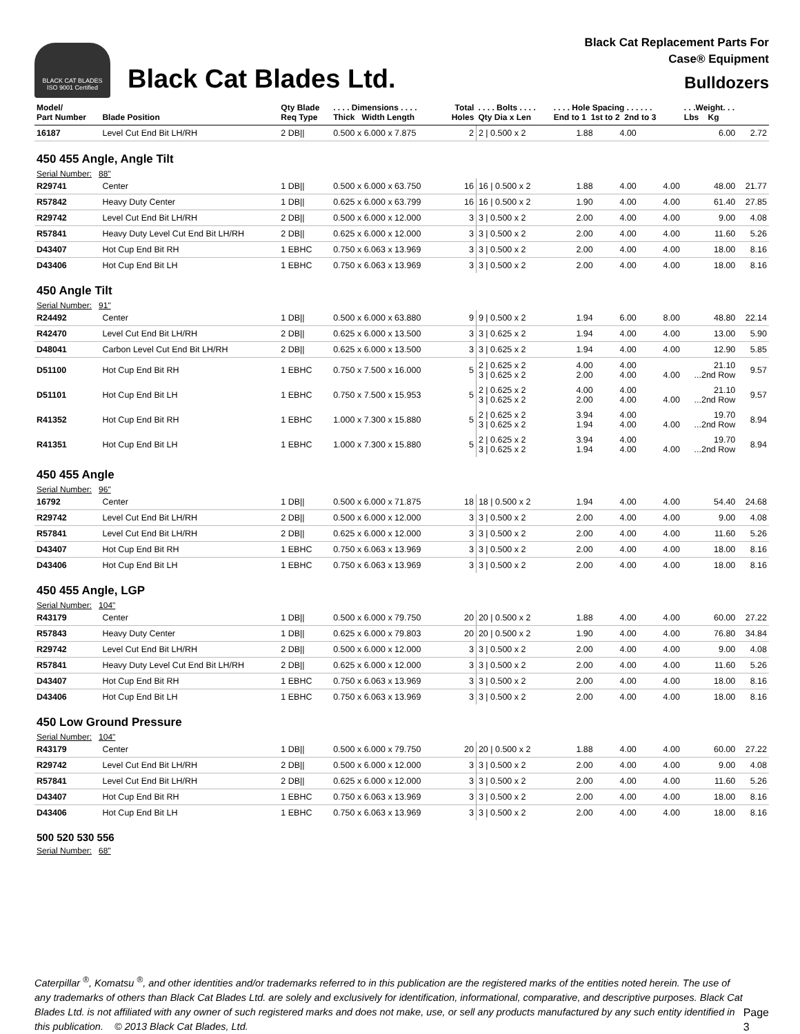BLACK CAT BLADES
ISO 9001 Certified
Black Cat Blades Ltd.
Black Cat Replacement Parts For
Case® Equipment
Bulldozers
| Model/ Part Number | Blade Position | Qty Blade Req Type | . . . . Dimensions . . . . Thick Width Length | Total Holes | . . . . Bolts . . . . Qty Dia x Len | . . . . Hole Spacing . . . . . . End to 1 1st to 2 2nd to 3 | | | . . .Weight. . . Lbs Kg | |
| --- | --- | --- | --- | --- | --- | --- | --- | --- | --- | --- |
| 16187 | Level Cut End Bit LH/RH | 2 DB// | 0.500 x 6.000 x 7.875 | 2 | 2 / 0.500 x 2 | 1.88 | 4.00 | | 6.00 | 2.72 |
| 450 455 Angle, Angle Tilt | | | | | | | | | | |
| Serial Number: 88" | | | | | | | | | | |
| R29741 | Center | 1 DB// | 0.500 x 6.000 x 63.750 | 16 | 16 / 0.500 x 2 | 1.88 | 4.00 | 4.00 | 48.00 | 21.77 |
| R57842 | Heavy Duty Center | 1 DB// | 0.625 x 6.000 x 63.799 | 16 | 16 / 0.500 x 2 | 1.90 | 4.00 | 4.00 | 61.40 | 27.85 |
| R29742 | Level Cut End Bit LH/RH | 2 DB// | 0.500 x 6.000 x 12.000 | 3 | 3 / 0.500 x 2 | 2.00 | 4.00 | 4.00 | 9.00 | 4.08 |
| R57841 | Heavy Duty Level Cut End Bit LH/RH | 2 DB// | 0.625 x 6.000 x 12.000 | 3 | 3 / 0.500 x 2 | 2.00 | 4.00 | 4.00 | 11.60 | 5.26 |
| D43407 | Hot Cup End Bit RH | 1 EBHC | 0.750 x 6.063 x 13.969 | 3 | 3 / 0.500 x 2 | 2.00 | 4.00 | 4.00 | 18.00 | 8.16 |
| D43406 | Hot Cup End Bit LH | 1 EBHC | 0.750 x 6.063 x 13.969 | 3 | 3 / 0.500 x 2 | 2.00 | 4.00 | 4.00 | 18.00 | 8.16 |
| 450 Angle Tilt | | | | | | | | | | |
| Serial Number: 91" | | | | | | | | | | |
| R24492 | Center | 1 DB// | 0.500 x 6.000 x 63.880 | 9 | 9 / 0.500 x 2 | 1.94 | 6.00 | 8.00 | 48.80 | 22.14 |
| R42470 | Level Cut End Bit LH/RH | 2 DB// | 0.625 x 6.000 x 13.500 | 3 | 3 / 0.625 x 2 | 1.94 | 4.00 | 4.00 | 13.00 | 5.90 |
| D48041 | Carbon Level Cut End Bit LH/RH | 2 DB// | 0.625 x 6.000 x 13.500 | 3 | 3 / 0.625 x 2 | 1.94 | 4.00 | 4.00 | 12.90 | 5.85 |
| D51100 | Hot Cup End Bit RH | 1 EBHC | 0.750 x 7.500 x 16.000 | 5 | 2 / 0.625 x 2 3 / 0.625 x 2 | 4.00 2.00 | 4.00 4.00 | 4.00 | 21.10 ...2nd Row | 9.57 |
| D51101 | Hot Cup End Bit LH | 1 EBHC | 0.750 x 7.500 x 15.953 | 5 | 2 / 0.625 x 2 3 / 0.625 x 2 | 4.00 2.00 | 4.00 4.00 | 4.00 | 21.10 ...2nd Row | 9.57 |
| R41352 | Hot Cup End Bit RH | 1 EBHC | 1.000 x 7.300 x 15.880 | 5 | 2 / 0.625 x 2 3 / 0.625 x 2 | 3.94 1.94 | 4.00 4.00 | 4.00 | 19.70 ...2nd Row | 8.94 |
| R41351 | Hot Cup End Bit LH | 1 EBHC | 1.000 x 7.300 x 15.880 | 5 | 2 / 0.625 x 2 3 / 0.625 x 2 | 3.94 1.94 | 4.00 4.00 | 4.00 | 19.70 ...2nd Row | 8.94 |
| 450 455 Angle | | | | | | | | | | |
| Serial Number: 96" | | | | | | | | | | |
| 16792 | Center | 1 DB// | 0.500 x 6.000 x 71.875 | 18 | 18 / 0.500 x 2 | 1.94 | 4.00 | 4.00 | 54.40 | 24.68 |
| R29742 | Level Cut End Bit LH/RH | 2 DB// | 0.500 x 6.000 x 12.000 | 3 | 3 / 0.500 x 2 | 2.00 | 4.00 | 4.00 | 9.00 | 4.08 |
| R57841 | Level Cut End Bit LH/RH | 2 DB// | 0.625 x 6.000 x 12.000 | 3 | 3 / 0.500 x 2 | 2.00 | 4.00 | 4.00 | 11.60 | 5.26 |
| D43407 | Hot Cup End Bit RH | 1 EBHC | 0.750 x 6.063 x 13.969 | 3 | 3 / 0.500 x 2 | 2.00 | 4.00 | 4.00 | 18.00 | 8.16 |
| D43406 | Hot Cup End Bit LH | 1 EBHC | 0.750 x 6.063 x 13.969 | 3 | 3 / 0.500 x 2 | 2.00 | 4.00 | 4.00 | 18.00 | 8.16 |
| 450 455 Angle, LGP | | | | | | | | | | |
| Serial Number: 104" | | | | | | | | | | |
| R43179 | Center | 1 DB// | 0.500 x 6.000 x 79.750 | 20 | 20 / 0.500 x 2 | 1.88 | 4.00 | 4.00 | 60.00 | 27.22 |
| R57843 | Heavy Duty Center | 1 DB// | 0.625 x 6.000 x 79.803 | 20 | 20 / 0.500 x 2 | 1.90 | 4.00 | 4.00 | 76.80 | 34.84 |
| R29742 | Level Cut End Bit LH/RH | 2 DB// | 0.500 x 6.000 x 12.000 | 3 | 3 / 0.500 x 2 | 2.00 | 4.00 | 4.00 | 9.00 | 4.08 |
| R57841 | Heavy Duty Level Cut End Bit LH/RH | 2 DB// | 0.625 x 6.000 x 12.000 | 3 | 3 / 0.500 x 2 | 2.00 | 4.00 | 4.00 | 11.60 | 5.26 |
| D43407 | Hot Cup End Bit RH | 1 EBHC | 0.750 x 6.063 x 13.969 | 3 | 3 / 0.500 x 2 | 2.00 | 4.00 | 4.00 | 18.00 | 8.16 |
| D43406 | Hot Cup End Bit LH | 1 EBHC | 0.750 x 6.063 x 13.969 | 3 | 3 / 0.500 x 2 | 2.00 | 4.00 | 4.00 | 18.00 | 8.16 |
| 450 Low Ground Pressure | | | | | | | | | | |
| Serial Number: 104" | | | | | | | | | | |
| R43179 | Center | 1 DB// | 0.500 x 6.000 x 79.750 | 20 | 20 / 0.500 x 2 | 1.88 | 4.00 | 4.00 | 60.00 | 27.22 |
| R29742 | Level Cut End Bit LH/RH | 2 DB// | 0.500 x 6.000 x 12.000 | 3 | 3 / 0.500 x 2 | 2.00 | 4.00 | 4.00 | 9.00 | 4.08 |
| R57841 | Level Cut End Bit LH/RH | 2 DB// | 0.625 x 6.000 x 12.000 | 3 | 3 / 0.500 x 2 | 2.00 | 4.00 | 4.00 | 11.60 | 5.26 |
| D43407 | Hot Cup End Bit RH | 1 EBHC | 0.750 x 6.063 x 13.969 | 3 | 3 / 0.500 x 2 | 2.00 | 4.00 | 4.00 | 18.00 | 8.16 |
| D43406 | Hot Cup End Bit LH | 1 EBHC | 0.750 x 6.063 x 13.969 | 3 | 3 / 0.500 x 2 | 2.00 | 4.00 | 4.00 | 18.00 | 8.16 |
| 500 520 530 556 | | | | | | | | | | |
| Serial Number: 68" | | | | | | | | | | |
Caterpillar <sup>®</sup>, Komatsu <sup>®</sup>, and other identities and/or trademarks referred to in this publication are the registered marks of the entities noted herein. The use of any trademarks of others than Black Cat Blades Ltd. are solely and exclusively for identification, informational, comparative, and descriptive purposes. Black Cat Blades Ltd. is not affiliated with any owner of such registered marks and does not make, use, or sell any products manufactured by any such entity identified in this publication. © 2013 Black Cat Blades, Ltd.
Page 3